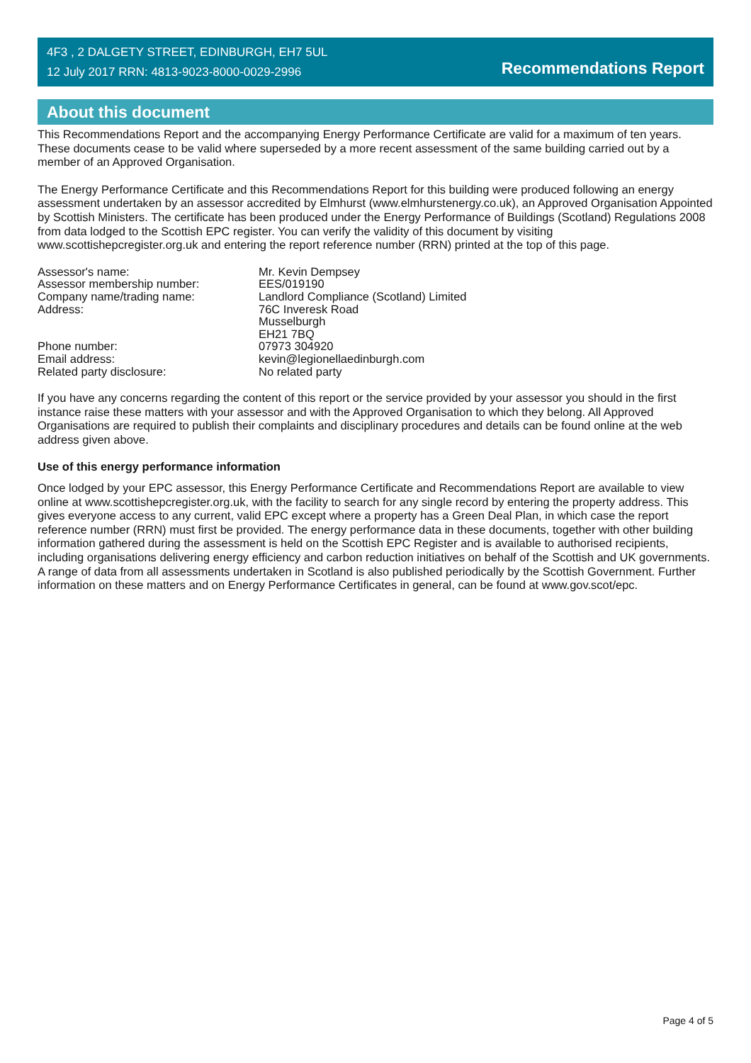4F3 , 2 DALGETY STREET, EDINBURGH, EH7 5UL
12 July 2017 RRN: 4813-9023-8000-0029-2996
Recommendations Report
About this document
This Recommendations Report and the accompanying Energy Performance Certificate are valid for a maximum of ten years. These documents cease to be valid where superseded by a more recent assessment of the same building carried out by a member of an Approved Organisation.
The Energy Performance Certificate and this Recommendations Report for this building were produced following an energy assessment undertaken by an assessor accredited by Elmhurst (www.elmhurstenergy.co.uk), an Approved Organisation Appointed by Scottish Ministers. The certificate has been produced under the Energy Performance of Buildings (Scotland) Regulations 2008 from data lodged to the Scottish EPC register. You can verify the validity of this document by visiting www.scottishepcregister.org.uk and entering the report reference number (RRN) printed at the top of this page.
| Assessor's name: | Mr. Kevin Dempsey |
| Assessor membership number: | EES/019190 |
| Company name/trading name: | Landlord Compliance (Scotland) Limited |
| Address: | 76C Inveresk Road Musselburgh EH21 7BQ |
| Phone number: | 07973 304920 |
| Email address: | kevin@legionellaedinburgh.com |
| Related party disclosure: | No related party |
If you have any concerns regarding the content of this report or the service provided by your assessor you should in the first instance raise these matters with your assessor and with the Approved Organisation to which they belong. All Approved Organisations are required to publish their complaints and disciplinary procedures and details can be found online at the web address given above.
Use of this energy performance information
Once lodged by your EPC assessor, this Energy Performance Certificate and Recommendations Report are available to view online at www.scottishepcregister.org.uk, with the facility to search for any single record by entering the property address. This gives everyone access to any current, valid EPC except where a property has a Green Deal Plan, in which case the report reference number (RRN) must first be provided. The energy performance data in these documents, together with other building information gathered during the assessment is held on the Scottish EPC Register and is available to authorised recipients, including organisations delivering energy efficiency and carbon reduction initiatives on behalf of the Scottish and UK governments. A range of data from all assessments undertaken in Scotland is also published periodically by the Scottish Government. Further information on these matters and on Energy Performance Certificates in general, can be found at www.gov.scot/epc.
Page 4 of 5